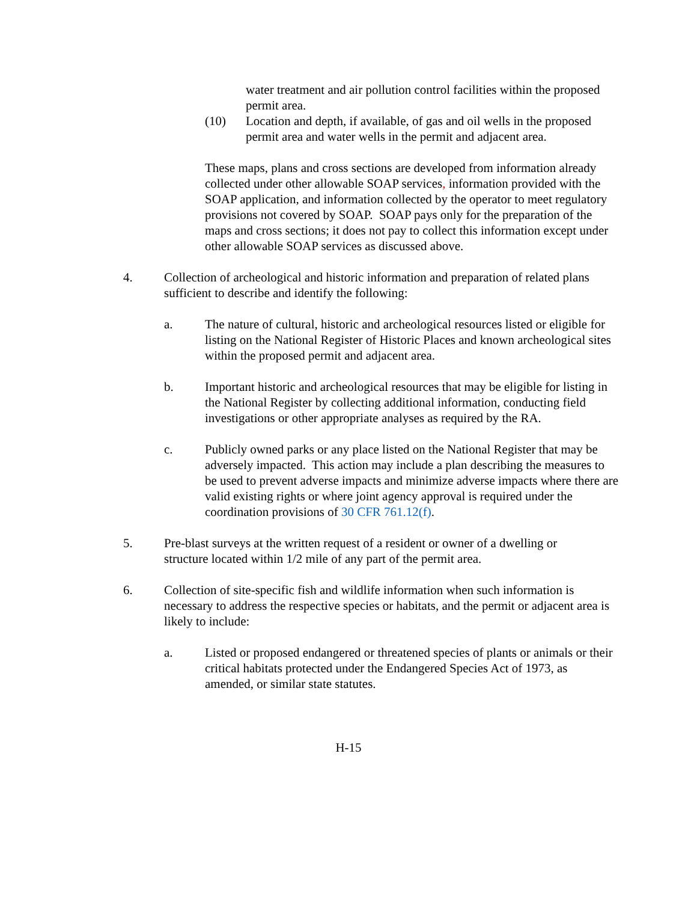water treatment and air pollution control facilities within the proposed permit area.
(10) Location and depth, if available, of gas and oil wells in the proposed permit area and water wells in the permit and adjacent area.
These maps, plans and cross sections are developed from information already collected under other allowable SOAP services, information provided with the SOAP application, and information collected by the operator to meet regulatory provisions not covered by SOAP. SOAP pays only for the preparation of the maps and cross sections; it does not pay to collect this information except under other allowable SOAP services as discussed above.
4. Collection of archeological and historic information and preparation of related plans sufficient to describe and identify the following:
a. The nature of cultural, historic and archeological resources listed or eligible for listing on the National Register of Historic Places and known archeological sites within the proposed permit and adjacent area.
b. Important historic and archeological resources that may be eligible for listing in the National Register by collecting additional information, conducting field investigations or other appropriate analyses as required by the RA.
c. Publicly owned parks or any place listed on the National Register that may be adversely impacted. This action may include a plan describing the measures to be used to prevent adverse impacts and minimize adverse impacts where there are valid existing rights or where joint agency approval is required under the coordination provisions of 30 CFR 761.12(f).
5. Pre-blast surveys at the written request of a resident or owner of a dwelling or structure located within 1/2 mile of any part of the permit area.
6. Collection of site-specific fish and wildlife information when such information is necessary to address the respective species or habitats, and the permit or adjacent area is likely to include:
a. Listed or proposed endangered or threatened species of plants or animals or their critical habitats protected under the Endangered Species Act of 1973, as amended, or similar state statutes.
H-15